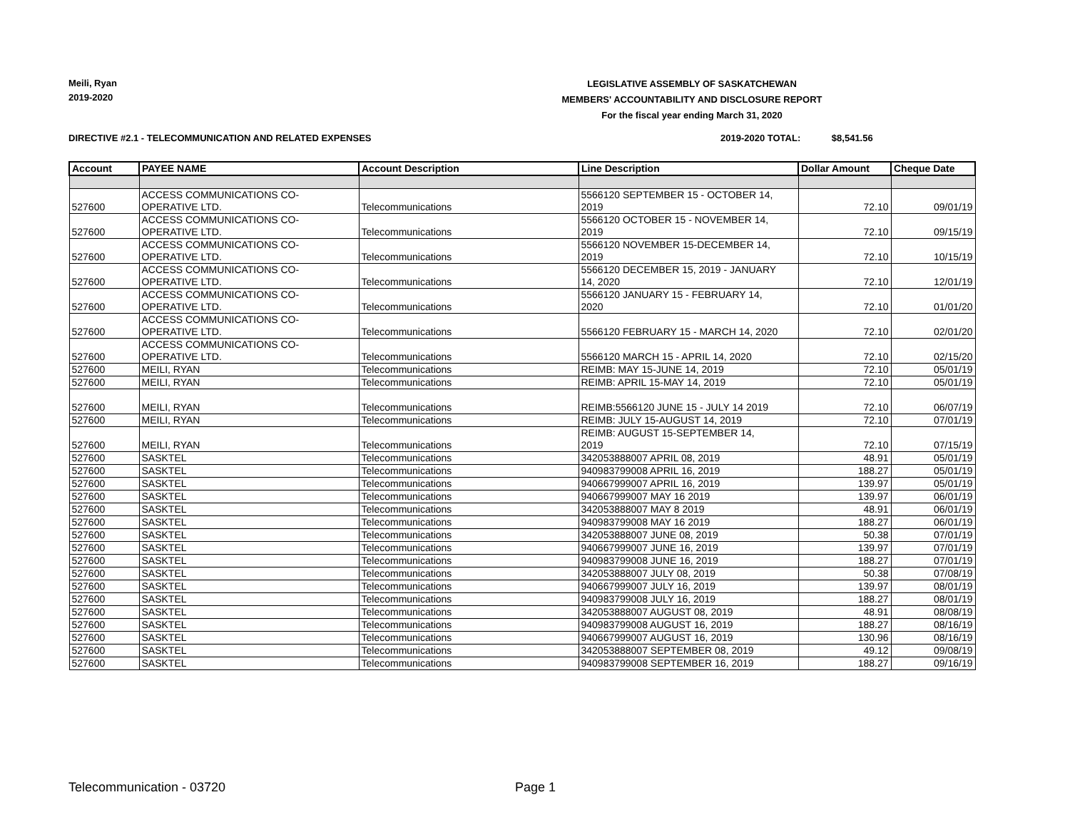Meili, Ryan
2019-2020
LEGISLATIVE ASSEMBLY OF SASKATCHEWAN
MEMBERS' ACCOUNTABILITY AND DISCLOSURE REPORT
For the fiscal year ending March 31, 2020
DIRECTIVE #2.1 - TELECOMMUNICATION AND RELATED EXPENSES
2019-2020 TOTAL: $8,541.56
| Account | PAYEE NAME | Account Description | Line Description | Dollar Amount | Cheque Date |
| --- | --- | --- | --- | --- | --- |
| 527600 | ACCESS COMMUNICATIONS CO- OPERATIVE LTD. | Telecommunications | 5566120 SEPTEMBER 15 - OCTOBER 14, 2019 | 72.10 | 09/01/19 |
| 527600 | ACCESS COMMUNICATIONS CO- OPERATIVE LTD. | Telecommunications | 5566120 OCTOBER 15 - NOVEMBER 14, 2019 | 72.10 | 09/15/19 |
| 527600 | ACCESS COMMUNICATIONS CO- OPERATIVE LTD. | Telecommunications | 5566120 NOVEMBER 15-DECEMBER 14, 2019 | 72.10 | 10/15/19 |
| 527600 | ACCESS COMMUNICATIONS CO- OPERATIVE LTD. | Telecommunications | 5566120 DECEMBER 15, 2019 - JANUARY 14, 2020 | 72.10 | 12/01/19 |
| 527600 | ACCESS COMMUNICATIONS CO- OPERATIVE LTD. | Telecommunications | 5566120 JANUARY 15 - FEBRUARY 14, 2020 | 72.10 | 01/01/20 |
| 527600 | ACCESS COMMUNICATIONS CO- OPERATIVE LTD. | Telecommunications | 5566120 FEBRUARY 15 - MARCH 14, 2020 | 72.10 | 02/01/20 |
| 527600 | ACCESS COMMUNICATIONS CO- OPERATIVE LTD. | Telecommunications | 5566120 MARCH 15 - APRIL 14, 2020 | 72.10 | 02/15/20 |
| 527600 | MEILI, RYAN | Telecommunications | REIMB: MAY 15-JUNE 14, 2019 | 72.10 | 05/01/19 |
| 527600 | MEILI, RYAN | Telecommunications | REIMB: APRIL 15-MAY 14, 2019 | 72.10 | 05/01/19 |
| 527600 | MEILI, RYAN | Telecommunications | REIMB:5566120 JUNE 15 - JULY 14 2019 | 72.10 | 06/07/19 |
| 527600 | MEILI, RYAN | Telecommunications | REIMB: JULY 15-AUGUST 14, 2019 | 72.10 | 07/01/19 |
| 527600 | MEILI, RYAN | Telecommunications | REIMB: AUGUST 15-SEPTEMBER 14, 2019 | 72.10 | 07/15/19 |
| 527600 | SASKTEL | Telecommunications | 342053888007 APRIL 08, 2019 | 48.91 | 05/01/19 |
| 527600 | SASKTEL | Telecommunications | 940983799008 APRIL 16, 2019 | 188.27 | 05/01/19 |
| 527600 | SASKTEL | Telecommunications | 940667999007 APRIL 16, 2019 | 139.97 | 05/01/19 |
| 527600 | SASKTEL | Telecommunications | 940667999007 MAY 16 2019 | 139.97 | 06/01/19 |
| 527600 | SASKTEL | Telecommunications | 342053888007 MAY 8 2019 | 48.91 | 06/01/19 |
| 527600 | SASKTEL | Telecommunications | 940983799008 MAY 16 2019 | 188.27 | 06/01/19 |
| 527600 | SASKTEL | Telecommunications | 342053888007 JUNE 08, 2019 | 50.38 | 07/01/19 |
| 527600 | SASKTEL | Telecommunications | 940667999007 JUNE 16, 2019 | 139.97 | 07/01/19 |
| 527600 | SASKTEL | Telecommunications | 940983799008 JUNE 16, 2019 | 188.27 | 07/01/19 |
| 527600 | SASKTEL | Telecommunications | 342053888007 JULY 08, 2019 | 50.38 | 07/08/19 |
| 527600 | SASKTEL | Telecommunications | 940667999007 JULY 16, 2019 | 139.97 | 08/01/19 |
| 527600 | SASKTEL | Telecommunications | 940983799008 JULY 16, 2019 | 188.27 | 08/01/19 |
| 527600 | SASKTEL | Telecommunications | 342053888007 AUGUST 08, 2019 | 48.91 | 08/08/19 |
| 527600 | SASKTEL | Telecommunications | 940983799008 AUGUST 16, 2019 | 188.27 | 08/16/19 |
| 527600 | SASKTEL | Telecommunications | 940667999007 AUGUST 16, 2019 | 130.96 | 08/16/19 |
| 527600 | SASKTEL | Telecommunications | 342053888007 SEPTEMBER 08, 2019 | 49.12 | 09/08/19 |
| 527600 | SASKTEL | Telecommunications | 940983799008 SEPTEMBER 16, 2019 | 188.27 | 09/16/19 |
Telecommunication - 03720 Page 1